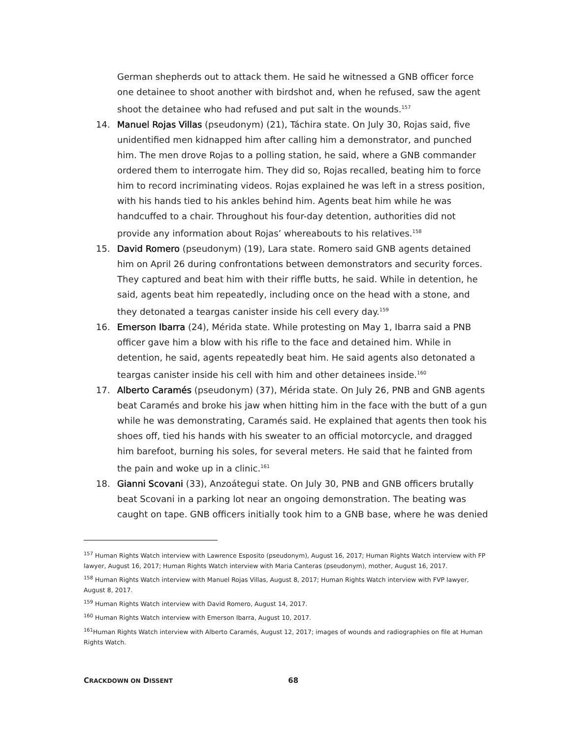German shepherds out to attack them. He said he witnessed a GNB officer force one detainee to shoot another with birdshot and, when he refused, saw the agent shoot the detainee who had refused and put salt in the wounds.<sup>157</sup>
14. Manuel Rojas Villas (pseudonym) (21), Táchira state. On July 30, Rojas said, five unidentified men kidnapped him after calling him a demonstrator, and punched him. The men drove Rojas to a polling station, he said, where a GNB commander ordered them to interrogate him. They did so, Rojas recalled, beating him to force him to record incriminating videos. Rojas explained he was left in a stress position, with his hands tied to his ankles behind him. Agents beat him while he was handcuffed to a chair. Throughout his four-day detention, authorities did not provide any information about Rojas’ whereabouts to his relatives.<sup>158</sup>
15. David Romero (pseudonym) (19), Lara state. Romero said GNB agents detained him on April 26 during confrontations between demonstrators and security forces. They captured and beat him with their riffle butts, he said. While in detention, he said, agents beat him repeatedly, including once on the head with a stone, and they detonated a teargas canister inside his cell every day.<sup>159</sup>
16. Emerson Ibarra (24), Mérida state. While protesting on May 1, Ibarra said a PNB officer gave him a blow with his rifle to the face and detained him. While in detention, he said, agents repeatedly beat him. He said agents also detonated a teargas canister inside his cell with him and other detainees inside.<sup>160</sup>
17. Alberto Caramés (pseudonym) (37), Mérida state. On July 26, PNB and GNB agents beat Caramés and broke his jaw when hitting him in the face with the butt of a gun while he was demonstrating, Caramés said. He explained that agents then took his shoes off, tied his hands with his sweater to an official motorcycle, and dragged him barefoot, burning his soles, for several meters. He said that he fainted from the pain and woke up in a clinic.<sup>161</sup>
18. Gianni Scovani (33), Anzoátegui state. On July 30, PNB and GNB officers brutally beat Scovani in a parking lot near an ongoing demonstration. The beating was caught on tape. GNB officers initially took him to a GNB base, where he was denied
<sup>157</sup> Human Rights Watch interview with Lawrence Esposito (pseudonym), August 16, 2017; Human Rights Watch interview with FP lawyer, August 16, 2017; Human Rights Watch interview with Maria Canteras (pseudonym), mother, August 16, 2017.
<sup>158</sup> Human Rights Watch interview with Manuel Rojas Villas, August 8, 2017; Human Rights Watch interview with FVP lawyer, August 8, 2017.
<sup>159</sup> Human Rights Watch interview with David Romero, August 14, 2017.
<sup>160</sup> Human Rights Watch interview with Emerson Ibarra, August 10, 2017.
<sup>161</sup> Human Rights Watch interview with Alberto Caramés, August 12, 2017; images of wounds and radiographies on file at Human Rights Watch.
CRACKDOWN ON DISSENT 68